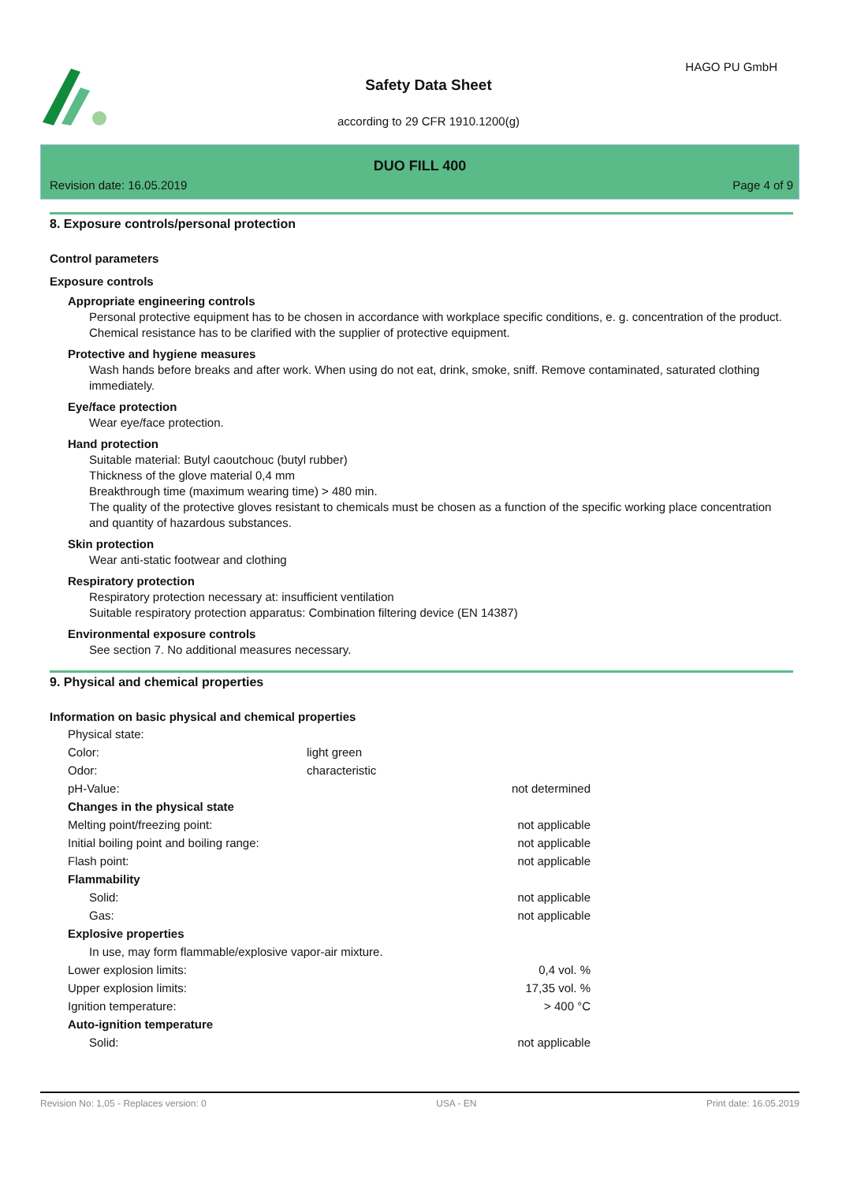HAGO PU GmbH
Safety Data Sheet
according to 29 CFR 1910.1200(g)
DUO FILL 400
Revision date: 16.05.2019 Page 4 of 9
8. Exposure controls/personal protection
Control parameters
Exposure controls
Appropriate engineering controls
Personal protective equipment has to be chosen in accordance with workplace specific conditions, e. g. concentration of the product. Chemical resistance has to be clarified with the supplier of protective equipment.
Protective and hygiene measures
Wash hands before breaks and after work. When using do not eat, drink, smoke, sniff. Remove contaminated, saturated clothing immediately.
Eye/face protection
Wear eye/face protection.
Hand protection
Suitable material: Butyl caoutchouc (butyl rubber)
Thickness of the glove material 0,4 mm
Breakthrough time (maximum wearing time) > 480 min.
The quality of the protective gloves resistant to chemicals must be chosen as a function of the specific working place concentration and quantity of hazardous substances.
Skin protection
Wear anti-static footwear and clothing
Respiratory protection
Respiratory protection necessary at: insufficient ventilation
Suitable respiratory protection apparatus: Combination filtering device (EN 14387)
Environmental exposure controls
See section 7. No additional measures necessary.
9. Physical and chemical properties
Information on basic physical and chemical properties
| Physical state: | | |
| Color: | light green | |
| Odor: | characteristic | |
| pH-Value: | | not determined |
| Changes in the physical state | | |
| Melting point/freezing point: | | not applicable |
| Initial boiling point and boiling range: | | not applicable |
| Flash point: | | not applicable |
| Flammability | | |
| Solid: | | not applicable |
| Gas: | | not applicable |
| Explosive properties | | |
| In use, may form flammable/explosive vapor-air mixture. | | |
| Lower explosion limits: | | 0,4 vol. % |
| Upper explosion limits: | | 17,35 vol. % |
| Ignition temperature: | | > 400 °C |
| Auto-ignition temperature | | |
| Solid: | | not applicable |
Revision No: 1,05 - Replaces version: 0 USA - EN Print date: 16.05.2019